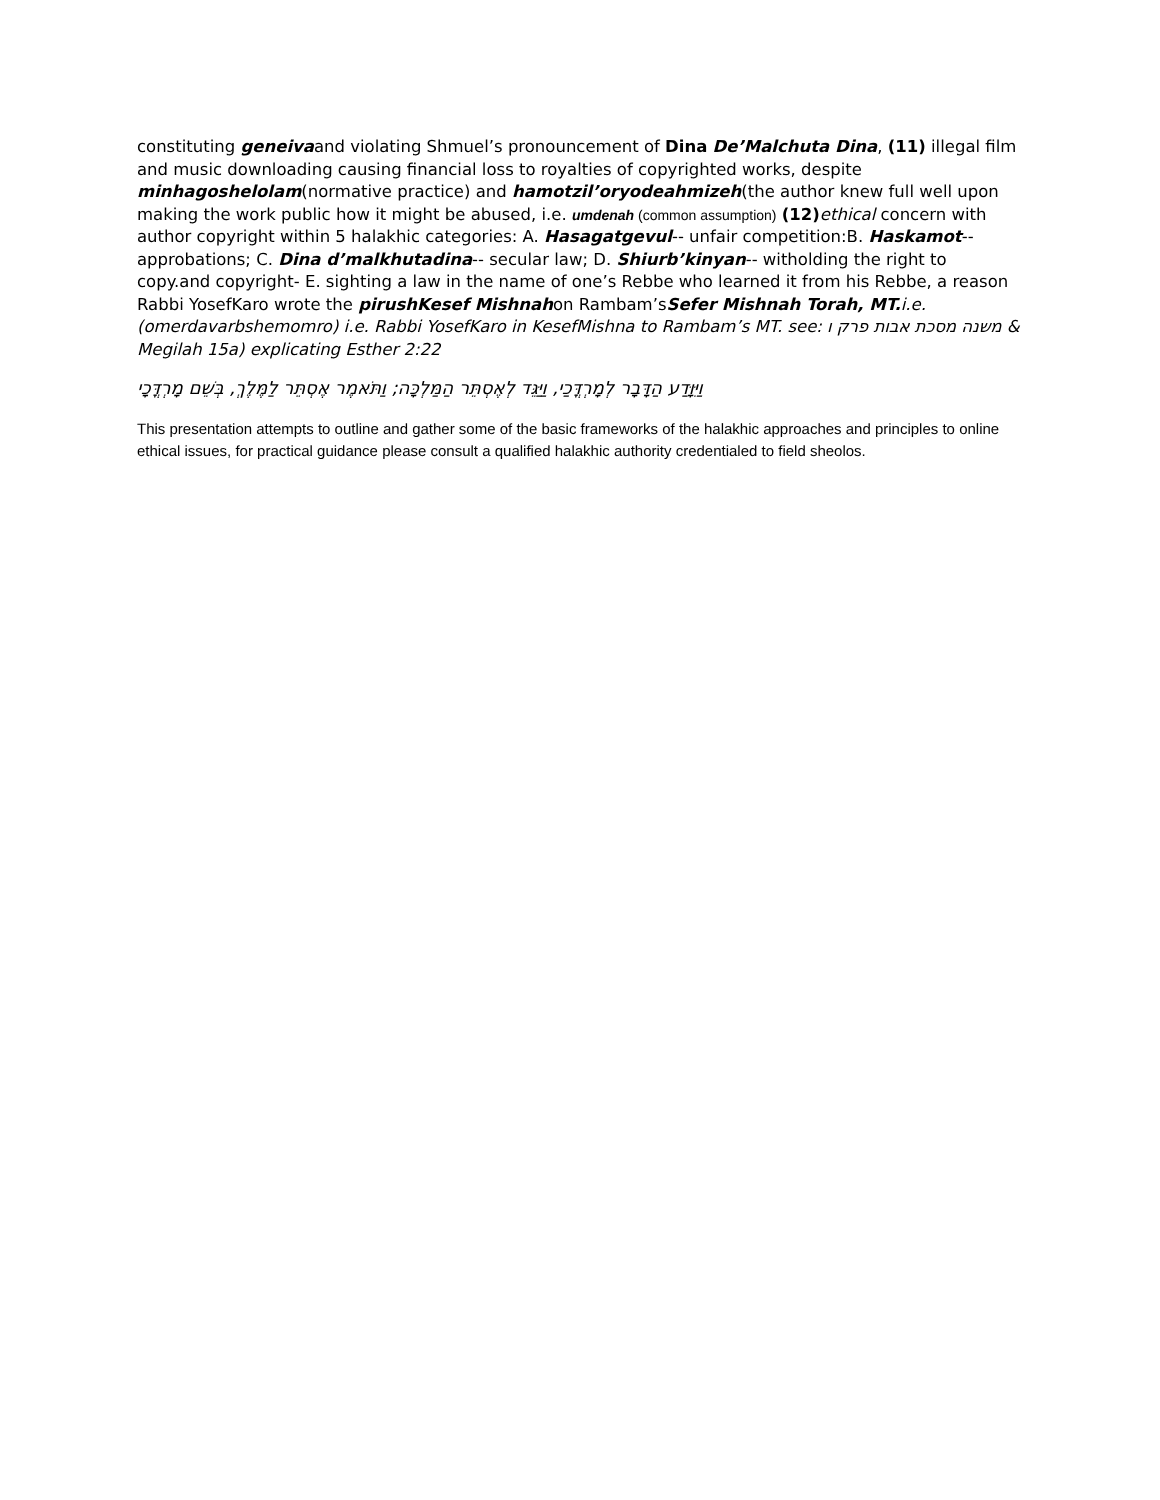constituting geneivaand violating Shmuel’s pronouncement of Dina De’Malchuta Dina, (11) illegal film and music downloading causing financial loss to royalties of copyrighted works, despite minhagoshelolam(normative practice) and hamotzil’oryodeahmizeh(the author knew full well upon making the work public how it might be abused, i.e. umdenah (common assumption) (12) ethical concern with author copyright within 5 halakhic categories: A. Hasagatgevul-- unfair competition:B. Haskamot-- approbations; C. Dina d’malkhutadina-- secular law; D. Shiurb’kinyan-- witholding the right to copy.and copyright- E. sighting a law in the name of one’s Rebbe who learned it from his Rebbe, a reason Rabbi YosefKaro wrote the pirushKesef Mishnahon Rambam’sSefer Mishnah Torah, MT. i.e. (omerdavarbshemomro) i.e. Rabbi YosefKaro in KesefMishna to Rambam’s MT. see: משנה מסכת אבות פרק ו & Megilah 15a) explicating Esther 2:22
וַיִּוָּדַע הַדָּבָר לְמָרְדֳּכַי, וַיַּגֵּד לְאֶסְתֵּר הַמַּלְכָּה; וַתֹּאמֶר אֶסְתֵּר לַמֶּלֶךְ, בְּשֵׁם מָרְדֳּכָי
This presentation attempts to outline and gather some of the basic frameworks of the halakhic approaches and principles to online ethical issues, for practical guidance please consult a qualified halakhic authority credentialed to field sheolos.